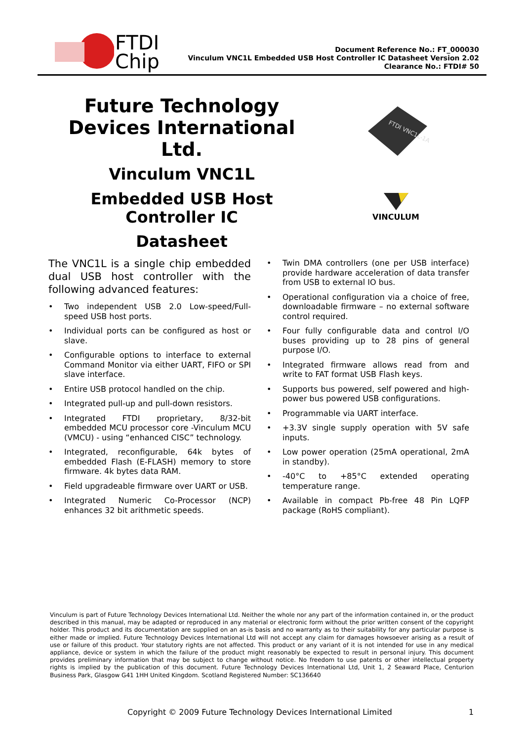FTDI
Chip
Document Reference No.: FT_000030
Vinculum VNC1L Embedded USB Host Controller IC Datasheet Version 2.02
Clearance No.: FTDI# 50
Future Technology
Devices International Ltd.
Vinculum VNC1L
Embedded USB Host
Controller IC
Datasheet
FTDI VNC1L-1A
VINCULUM
The VNC1L is a single chip embedded dual USB host controller with the following advanced features:
• Two independent USB 2.0 Low-speed/Full-speed USB host ports.
• Individual ports can be configured as host or slave.
• Configurable options to interface to external Command Monitor via either UART, FIFO or SPI slave interface.
• Entire USB protocol handled on the chip.
• Integrated pull-up and pull-down resistors.
• Integrated FTDI proprietary, 8/32-bit embedded MCU processor core -Vinculum MCU (VMCU) - using “enhanced CISC” technology.
• Integrated, reconfigurable, 64k bytes of embedded Flash (E-FLASH) memory to store firmware. 4k bytes data RAM.
• Field upgradeable firmware over UART or USB.
• Integrated Numeric Co-Processor (NCP) enhances 32 bit arithmetic speeds.
• Twin DMA controllers (one per USB interface) provide hardware acceleration of data transfer from USB to external IO bus.
• Operational configuration via a choice of free, downloadable firmware – no external software control required.
• Four fully configurable data and control I/O buses providing up to 28 pins of general purpose I/O.
• Integrated firmware allows read from and write to FAT format USB Flash keys.
• Supports bus powered, self powered and high-power bus powered USB configurations.
• Programmable via UART interface.
• +3.3V single supply operation with 5V safe inputs.
• Low power operation (25mA operational, 2mA in standby).
• -40°C to +85°C extended operating temperature range.
• Available in compact Pb-free 48 Pin LQFP package (RoHS compliant).
Vinculum is part of Future Technology Devices International Ltd. Neither the whole nor any part of the information contained in, or the product described in this manual, may be adapted or reproduced in any material or electronic form without the prior written consent of the copyright holder. This product and its documentation are supplied on an as-is basis and no warranty as to their suitability for any particular purpose is either made or implied. Future Technology Devices International Ltd will not accept any claim for damages howsoever arising as a result of use or failure of this product. Your statutory rights are not affected. This product or any variant of it is not intended for use in any medical appliance, device or system in which the failure of the product might reasonably be expected to result in personal injury. This document provides preliminary information that may be subject to change without notice. No freedom to use patents or other intellectual property rights is implied by the publication of this document. Future Technology Devices International Ltd, Unit 1, 2 Seaward Place, Centurion Business Park, Glasgow G41 1HH United Kingdom. Scotland Registered Number: SC136640
Copyright © 2009 Future Technology Devices International Limited 1